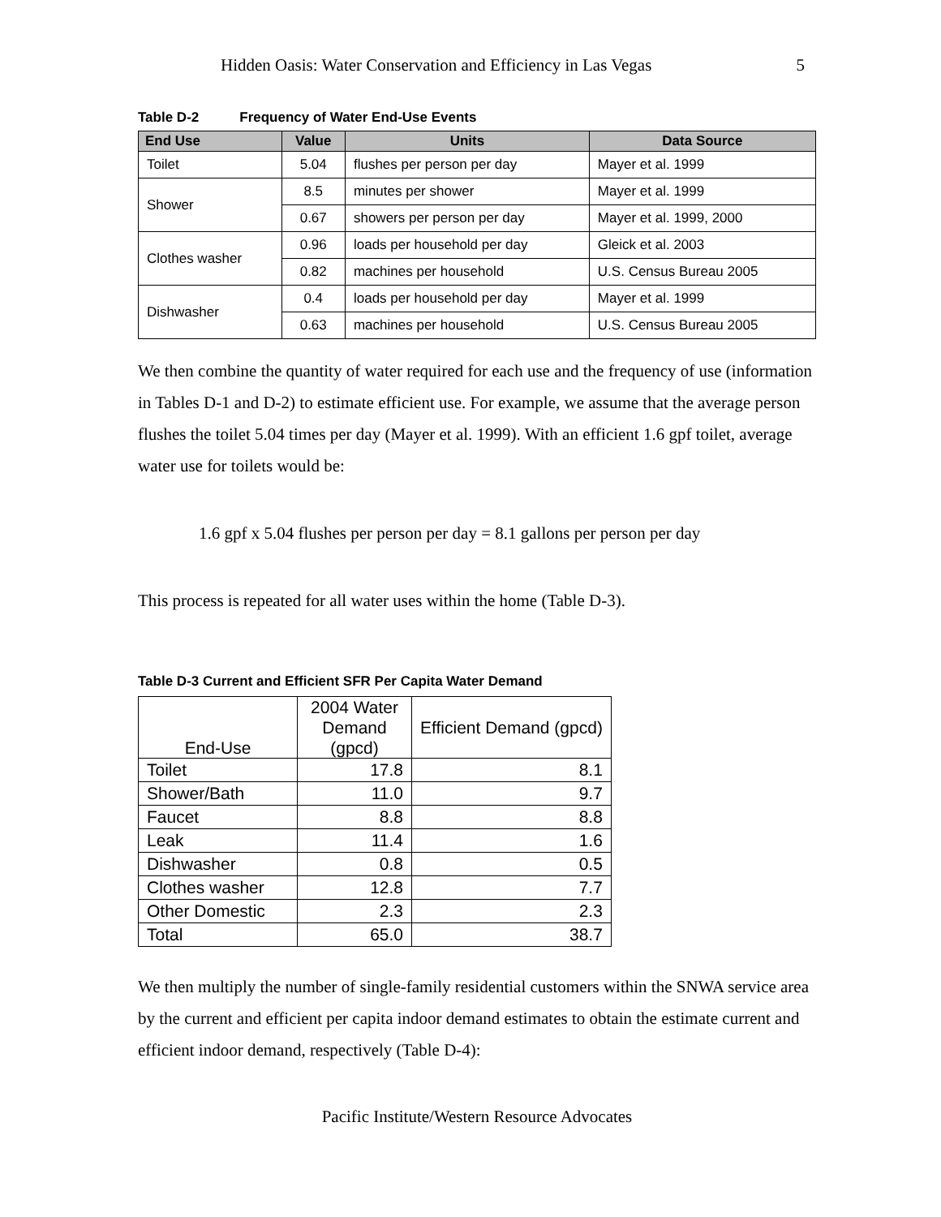Hidden Oasis: Water Conservation and Efficiency in Las Vegas 5
Table D-2 Frequency of Water End-Use Events
| End Use | Value | Units | Data Source |
| --- | --- | --- | --- |
| Toilet | 5.04 | flushes per person per day | Mayer et al. 1999 |
| Shower | 8.5 | minutes per shower | Mayer et al. 1999 |
| | 0.67 | showers per person per day | Mayer et al. 1999, 2000 |
| Clothes washer | 0.96 | loads per household per day | Gleick et al. 2003 |
| | 0.82 | machines per household | U.S. Census Bureau 2005 |
| Dishwasher | 0.4 | loads per household per day | Mayer et al. 1999 |
| | 0.63 | machines per household | U.S. Census Bureau 2005 |
We then combine the quantity of water required for each use and the frequency of use (information in Tables D-1 and D-2) to estimate efficient use. For example, we assume that the average person flushes the toilet 5.04 times per day (Mayer et al. 1999). With an efficient 1.6 gpf toilet, average water use for toilets would be:
1.6 gpf x 5.04 flushes per person per day = 8.1 gallons per person per day
This process is repeated for all water uses within the home (Table D-3).
Table D-3 Current and Efficient SFR Per Capita Water Demand
| End-Use | 2004 Water Demand (gpcd) | Efficient Demand (gpcd) |
| --- | --- | --- |
| Toilet | 17.8 | 8.1 |
| Shower/Bath | 11.0 | 9.7 |
| Faucet | 8.8 | 8.8 |
| Leak | 11.4 | 1.6 |
| Dishwasher | 0.8 | 0.5 |
| Clothes washer | 12.8 | 7.7 |
| Other Domestic | 2.3 | 2.3 |
| Total | 65.0 | 38.7 |
We then multiply the number of single-family residential customers within the SNWA service area by the current and efficient per capita indoor demand estimates to obtain the estimate current and efficient indoor demand, respectively (Table D-4):
Pacific Institute/Western Resource Advocates